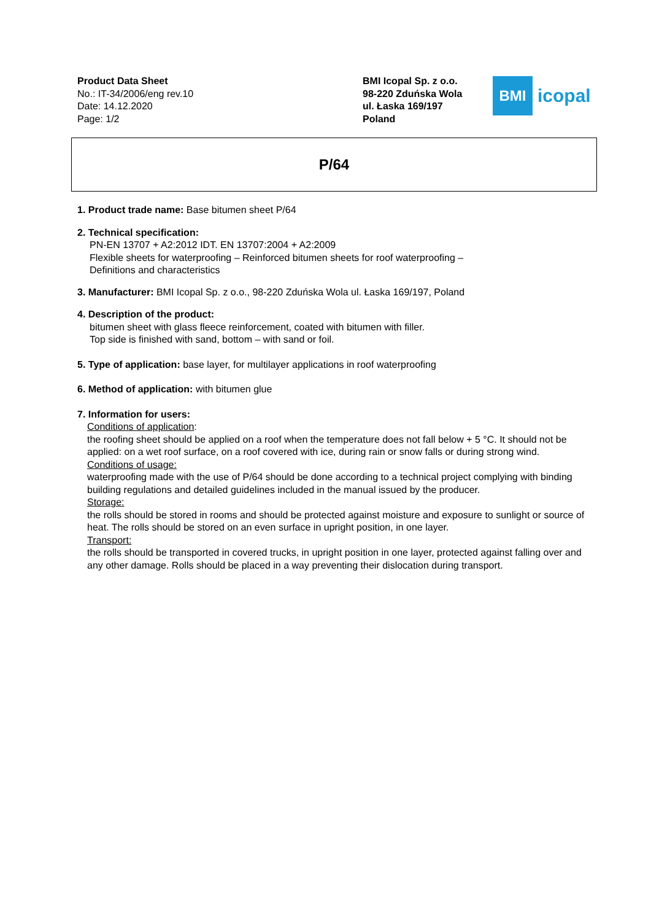Product Data Sheet
No.: IT-34/2006/eng rev.10
Date: 14.12.2020
Page: 1/2
BMI Icopal Sp. z o.o.
98-220 Zduńska Wola
ul. Łaska 169/197
Poland
BMI
icopal
P/64
1. Product trade name: Base bitumen sheet P/64
2. Technical specification:
PN-EN 13707 + A2:2012 IDT. EN 13707:2004 + A2:2009
Flexible sheets for waterproofing – Reinforced bitumen sheets for roof waterproofing –
Definitions and characteristics
3. Manufacturer: BMI Icopal Sp. z o.o., 98-220 Zduńska Wola ul. Łaska 169/197, Poland
4. Description of the product:
bitumen sheet with glass fleece reinforcement, coated with bitumen with filler.
Top side is finished with sand, bottom – with sand or foil.
5. Type of application: base layer, for multilayer applications in roof waterproofing
6. Method of application: with bitumen glue
7. Information for users:
Conditions of application:
the roofing sheet should be applied on a roof when the temperature does not fall below + 5 °C. It should not be applied: on a wet roof surface, on a roof covered with ice, during rain or snow falls or during strong wind.
Conditions of usage:
waterproofing made with the use of P/64 should be done according to a technical project complying with binding building regulations and detailed guidelines included in the manual issued by the producer.
Storage:
the rolls should be stored in rooms and should be protected against moisture and exposure to sunlight or source of heat. The rolls should be stored on an even surface in upright position, in one layer.
Transport:
the rolls should be transported in covered trucks, in upright position in one layer, protected against falling over and any other damage. Rolls should be placed in a way preventing their dislocation during transport.